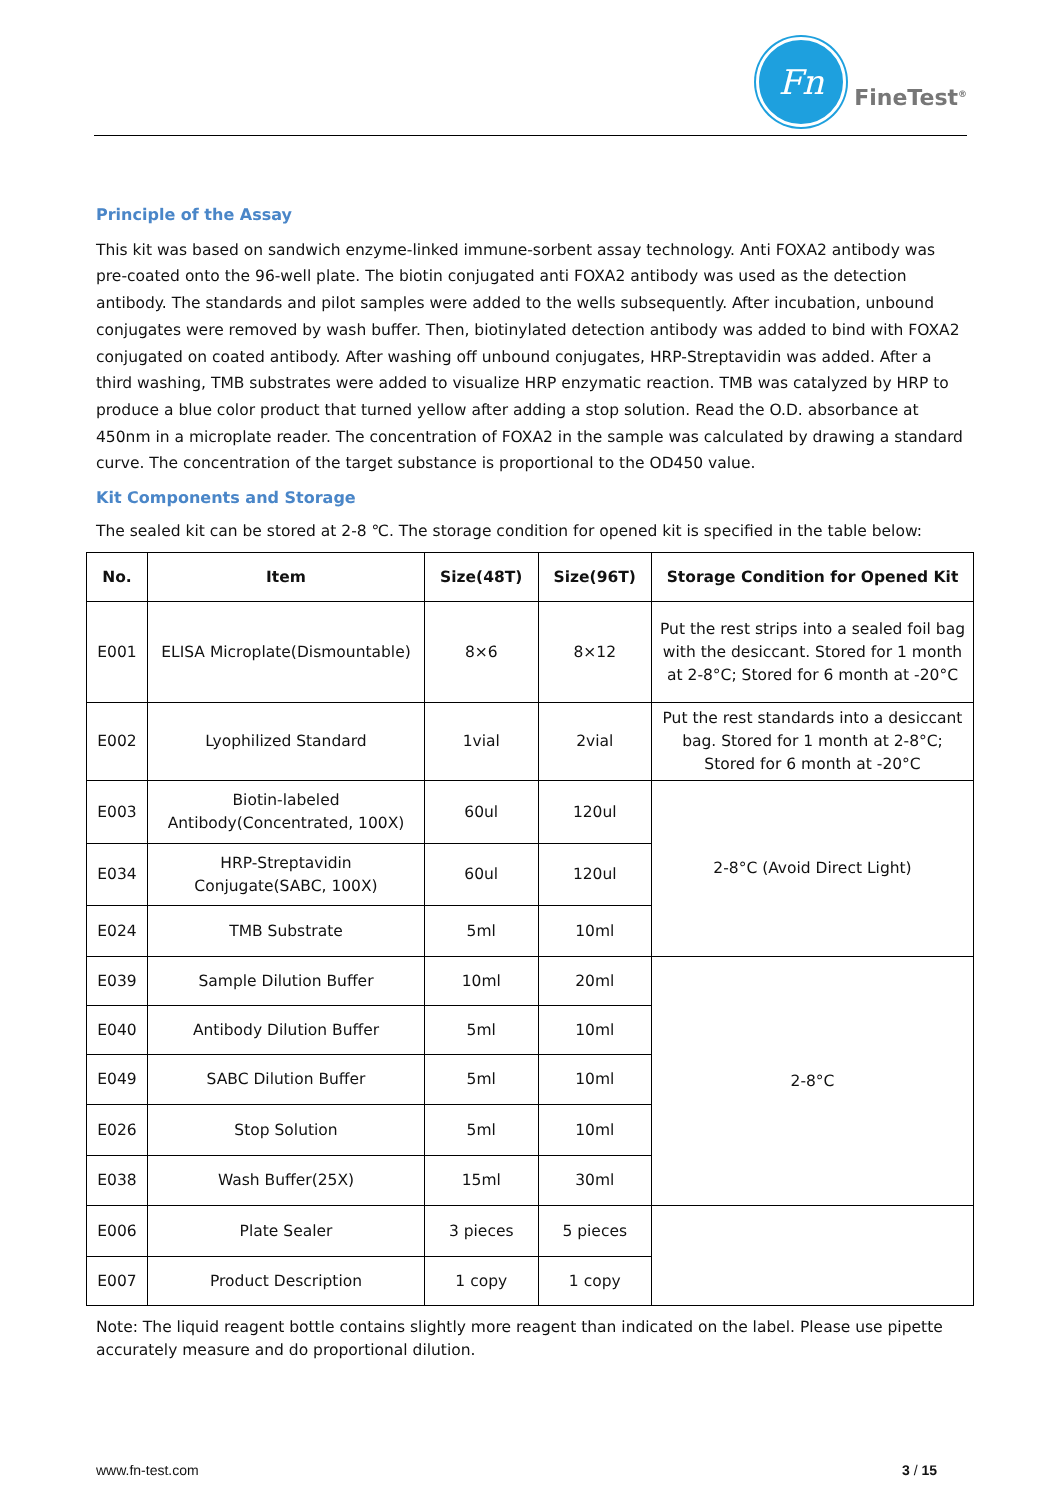Fn
FineTest<sup>®</sup>
Principle of the Assay
This kit was based on sandwich enzyme-linked immune-sorbent assay technology. Anti FOXA2 antibody was pre-coated onto the 96-well plate. The biotin conjugated anti FOXA2 antibody was used as the detection antibody. The standards and pilot samples were added to the wells subsequently. After incubation, unbound conjugates were removed by wash buffer. Then, biotinylated detection antibody was added to bind with FOXA2 conjugated on coated antibody. After washing off unbound conjugates, HRP-Streptavidin was added. After a third washing, TMB substrates were added to visualize HRP enzymatic reaction. TMB was catalyzed by HRP to produce a blue color product that turned yellow after adding a stop solution. Read the O.D. absorbance at 450nm in a microplate reader. The concentration of FOXA2 in the sample was calculated by drawing a standard curve. The concentration of the target substance is proportional to the OD450 value.
Kit Components and Storage
The sealed kit can be stored at 2-8 ℃. The storage condition for opened kit is specified in the table below:
| No. | Item | Size(48T) | Size(96T) | Storage Condition for Opened Kit |
| --- | --- | --- | --- | --- |
| E001 | ELISA Microplate(Dismountable) | 8×6 | 8×12 | Put the rest strips into a sealed foil bag with the desiccant. Stored for 1 month at 2-8°C; Stored for 6 month at -20°C |
| E002 | Lyophilized Standard | 1vial | 2vial | Put the rest standards into a desiccant bag. Stored for 1 month at 2-8°C; Stored for 6 month at -20°C |
| E003 | Biotin-labeled Antibody(Concentrated, 100X) | 60ul | 120ul | 2-8°C (Avoid Direct Light) |
| E034 | HRP-Streptavidin Conjugate(SABC, 100X) | 60ul | 120ul | |
| E024 | TMB Substrate | 5ml | 10ml | |
| E039 | Sample Dilution Buffer | 10ml | 20ml | 2-8°C |
| E040 | Antibody Dilution Buffer | 5ml | 10ml | |
| E049 | SABC Dilution Buffer | 5ml | 10ml | |
| E026 | Stop Solution | 5ml | 10ml | |
| E038 | Wash Buffer(25X) | 15ml | 30ml | |
| E006 | Plate Sealer | 3 pieces | 5 pieces | |
| E007 | Product Description | 1 copy | 1 copy | |
Note: The liquid reagent bottle contains slightly more reagent than indicated on the label. Please use pipette accurately measure and do proportional dilution.
www.fn-test.com 3 / 15